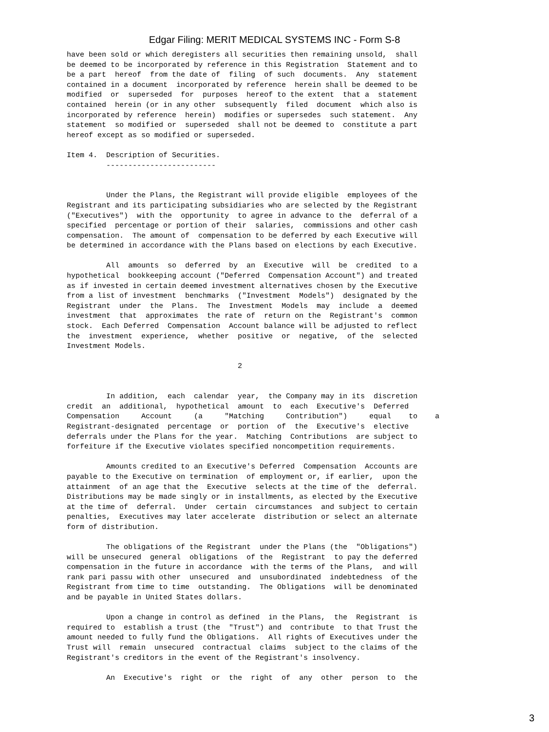Edgar Filing: MERIT MEDICAL SYSTEMS INC - Form S-8
have been sold or which deregisters all securities then remaining unsold,  shall
be deemed to be incorporated by reference in this Registration  Statement and to
be a part  hereof  from the date of  filing  of such  documents.  Any  statement
contained in a document  incorporated by reference  herein shall be deemed to be
modified  or  superseded  for  purposes  hereof to the extent  that a  statement
contained  herein (or in any other  subsequently  filed  document  which also is
incorporated by reference  herein)  modifies or supersedes  such statement.  Any
statement  so modified or  superseded  shall not be deemed to  constitute a part
hereof except as so modified or superseded.

Item 4.  Description of Securities.
         -------------------------


         Under the Plans, the Registrant will provide eligible  employees of the
Registrant and its participating subsidiaries who are selected by the Registrant
("Executives")  with the  opportunity  to agree in advance to the  deferral of a
specified  percentage or portion of their  salaries,  commissions and other cash
compensation.  The amount of  compensation to be deferred by each Executive will
be determined in accordance with the Plans based on elections by each Executive.

         All  amounts  so  deferred  by  an  Executive  will  be  credited  to a
hypothetical  bookkeeping account ("Deferred  Compensation Account") and treated
as if invested in certain deemed investment alternatives chosen by the Executive
from a list of investment  benchmarks  ("Investment  Models")  designated by the
Registrant  under  the  Plans.  The  Investment  Models  may  include  a  deemed
investment  that  approximates  the rate of  return on the  Registrant's  common
stock.  Each Deferred  Compensation  Account balance will be adjusted to reflect
the  investment  experience,  whether  positive  or  negative,  of the  selected
Investment Models.

                                       2


         In addition,  each  calendar  year,  the Company may in its  discretion
credit  an  additional,  hypothetical  amount  to  each  Executive's  Deferred
Compensation     Account     (a     "Matching     Contribution")     equal    to    a
Registrant-designated  percentage  or  portion  of  the  Executive's  elective
deferrals under the Plans for the year.  Matching  Contributions  are subject to
forfeiture if the Executive violates specified noncompetition requirements.

         Amounts credited to an Executive's Deferred  Compensation  Accounts are
payable to the Executive on termination  of employment or, if earlier,  upon the
attainment  of an age that the  Executive  selects at the time of the  deferral.
Distributions may be made singly or in installments, as elected by the Executive
at the time of  deferral.  Under  certain  circumstances  and subject to certain
penalties,  Executives may later accelerate  distribution or select an alternate
form of distribution.

         The obligations of the Registrant  under the Plans (the  "Obligations")
will be unsecured  general  obligations  of the  Registrant  to pay the deferred
compensation in the future in accordance  with the terms of the Plans,  and will
rank pari passu with other  unsecured  and  unsubordinated  indebtedness  of the
Registrant from time to time  outstanding.  The Obligations  will be denominated
and be payable in United States dollars.

         Upon a change in control as defined  in the Plans,  the  Registrant  is
required to  establish a trust (the  "Trust") and  contribute  to that Trust the
amount needed to fully fund the Obligations.  All rights of Executives under the
Trust will  remain  unsecured  contractual  claims  subject to the claims of the
Registrant's creditors in the event of the Registrant's insolvency.

         An  Executive's  right  or  the  right  of  any  other  person  to  the
3